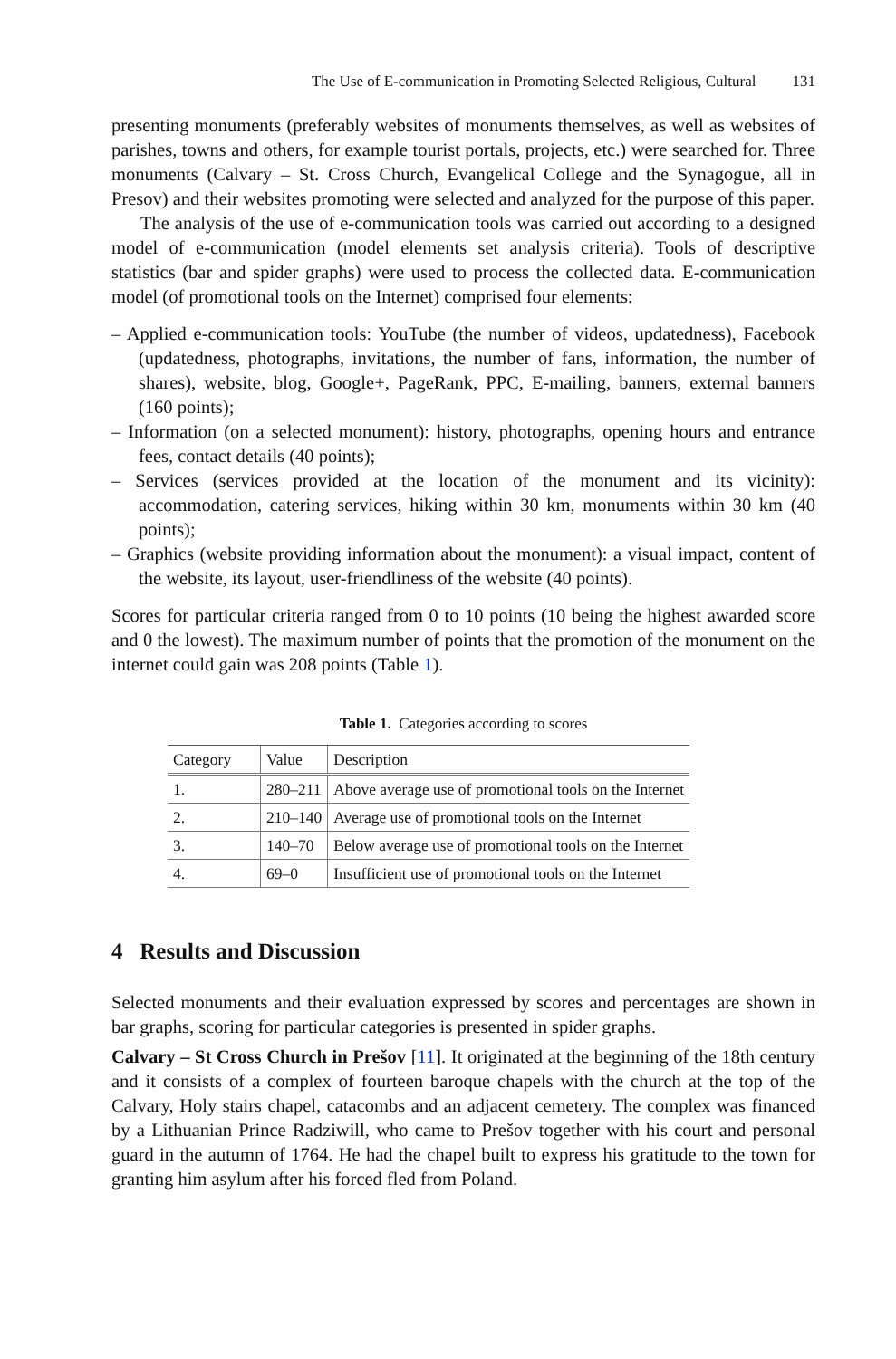The Use of E-communication in Promoting Selected Religious, Cultural 131
presenting monuments (preferably websites of monuments themselves, as well as websites of parishes, towns and others, for example tourist portals, projects, etc.) were searched for. Three monuments (Calvary – St. Cross Church, Evangelical College and the Synagogue, all in Presov) and their websites promoting were selected and analyzed for the purpose of this paper.
The analysis of the use of e-communication tools was carried out according to a designed model of e-communication (model elements set analysis criteria). Tools of descriptive statistics (bar and spider graphs) were used to process the collected data. E-communication model (of promotional tools on the Internet) comprised four elements:
– Applied e-communication tools: YouTube (the number of videos, updatedness), Facebook (updatedness, photographs, invitations, the number of fans, information, the number of shares), website, blog, Google+, PageRank, PPC, E-mailing, banners, external banners (160 points);
– Information (on a selected monument): history, photographs, opening hours and entrance fees, contact details (40 points);
– Services (services provided at the location of the monument and its vicinity): accommodation, catering services, hiking within 30 km, monuments within 30 km (40 points);
– Graphics (website providing information about the monument): a visual impact, content of the website, its layout, user-friendliness of the website (40 points).
Scores for particular criteria ranged from 0 to 10 points (10 being the highest awarded score and 0 the lowest). The maximum number of points that the promotion of the monument on the internet could gain was 208 points (Table 1).
Table 1. Categories according to scores
| Category | Value | Description |
| --- | --- | --- |
| 1. | 280–211 | Above average use of promotional tools on the Internet |
| 2. | 210–140 | Average use of promotional tools on the Internet |
| 3. | 140–70 | Below average use of promotional tools on the Internet |
| 4. | 69–0 | Insufficient use of promotional tools on the Internet |
4 Results and Discussion
Selected monuments and their evaluation expressed by scores and percentages are shown in bar graphs, scoring for particular categories is presented in spider graphs.
Calvary – St Cross Church in Prešov [11]. It originated at the beginning of the 18th century and it consists of a complex of fourteen baroque chapels with the church at the top of the Calvary, Holy stairs chapel, catacombs and an adjacent cemetery. The complex was financed by a Lithuanian Prince Radziwill, who came to Prešov together with his court and personal guard in the autumn of 1764. He had the chapel built to express his gratitude to the town for granting him asylum after his forced fled from Poland.